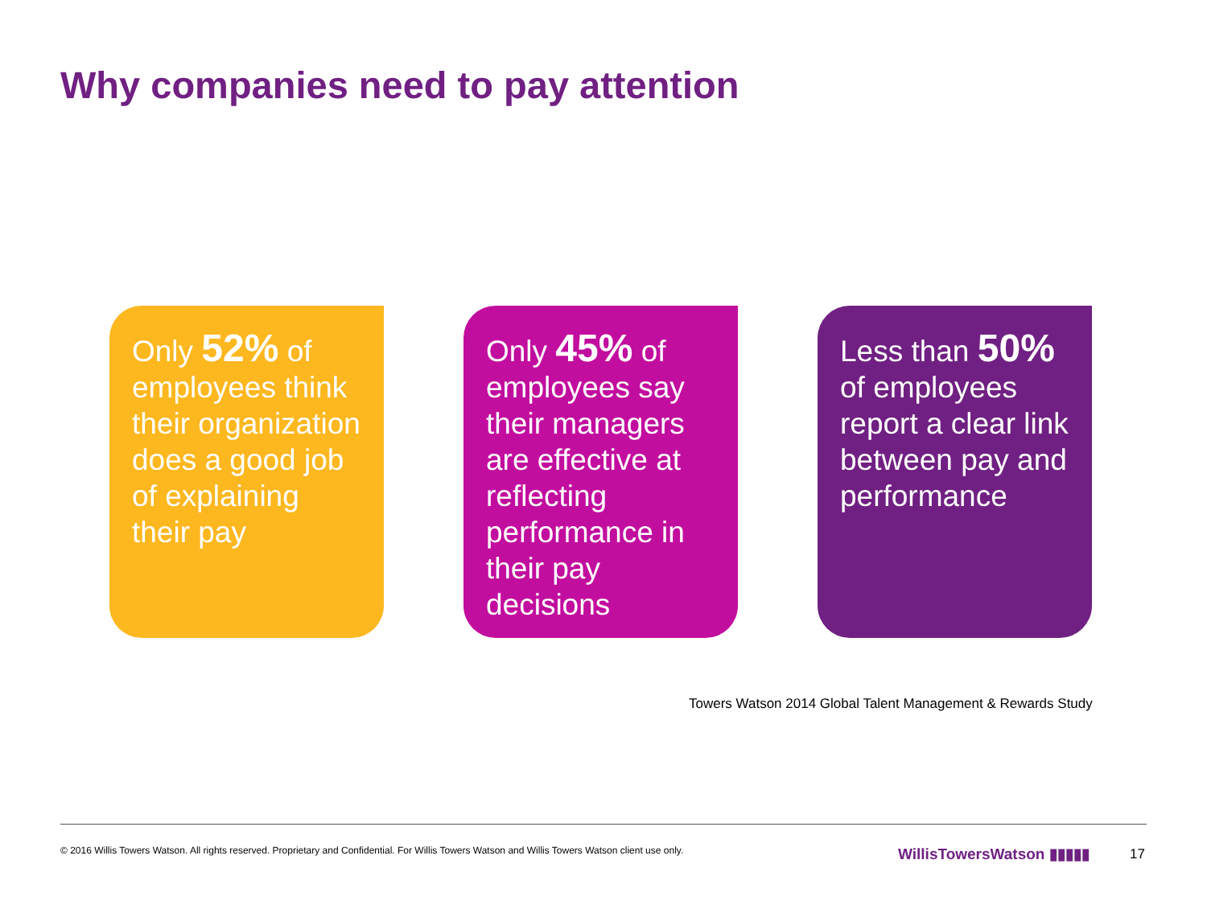Why companies need to pay attention
Only 52% of employees think their organization does a good job of explaining their pay
Only 45% of employees say their managers are effective at reflecting performance in their pay decisions
Less than 50% of employees report a clear link between pay and performance
Towers Watson 2014 Global Talent Management & Rewards Study
© 2016 Willis Towers Watson. All rights reserved. Proprietary and Confidential. For Willis Towers Watson and Willis Towers Watson client use only.
WillisTowersWatson ▮▮▮▮▮ 17